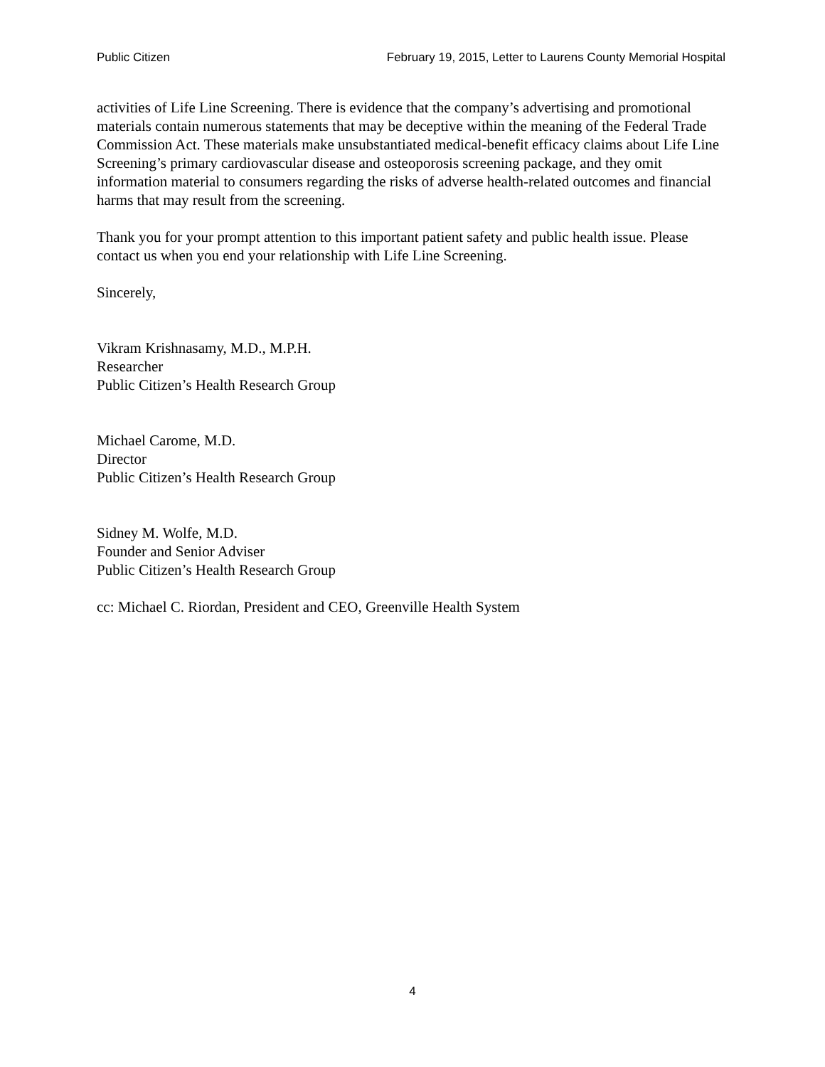Public Citizen February 19, 2015, Letter to Laurens County Memorial Hospital
activities of Life Line Screening. There is evidence that the company’s advertising and promotional materials contain numerous statements that may be deceptive within the meaning of the Federal Trade Commission Act. These materials make unsubstantiated medical-benefit efficacy claims about Life Line Screening’s primary cardiovascular disease and osteoporosis screening package, and they omit information material to consumers regarding the risks of adverse health-related outcomes and financial harms that may result from the screening.
Thank you for your prompt attention to this important patient safety and public health issue. Please contact us when you end your relationship with Life Line Screening.
Sincerely,
Vikram Krishnasamy, M.D., M.P.H.
Researcher
Public Citizen’s Health Research Group
Michael Carome, M.D.
Director
Public Citizen’s Health Research Group
Sidney M. Wolfe, M.D.
Founder and Senior Adviser
Public Citizen’s Health Research Group
cc: Michael C. Riordan, President and CEO, Greenville Health System
4